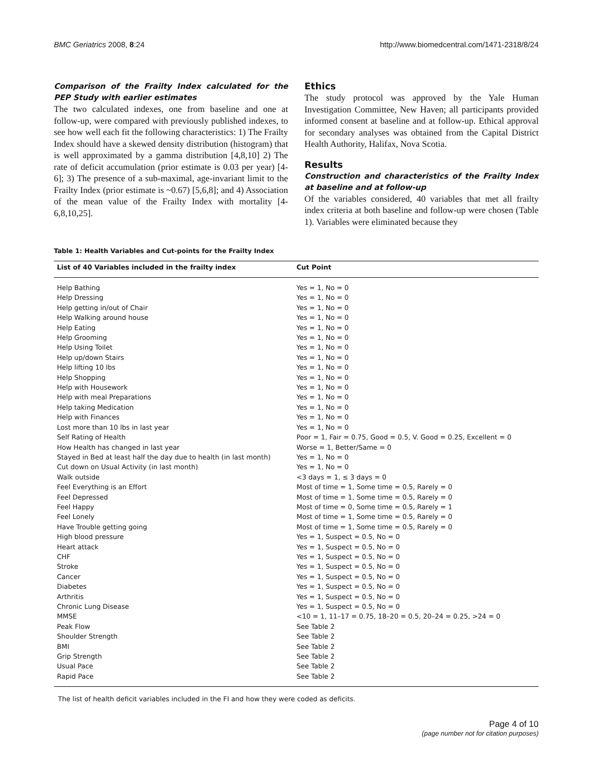BMC Geriatrics 2008, 8:24 http://www.biomedcentral.com/1471-2318/8/24
Comparison of the Frailty Index calculated for the PEP Study with earlier estimates
The two calculated indexes, one from baseline and one at follow-up, were compared with previously published indexes, to see how well each fit the following characteristics: 1) The Frailty Index should have a skewed density distribution (histogram) that is well approximated by a gamma distribution [4,8,10] 2) The rate of deficit accumulation (prior estimate is 0.03 per year) [4-6]; 3) The presence of a sub-maximal, age-invariant limit to the Frailty Index (prior estimate is ~0.67) [5,6,8]; and 4) Association of the mean value of the Frailty Index with mortality [4-6,8,10,25].
Ethics
The study protocol was approved by the Yale Human Investigation Committee, New Haven; all participants provided informed consent at baseline and at follow-up. Ethical approval for secondary analyses was obtained from the Capital District Health Authority, Halifax, Nova Scotia.
Results
Construction and characteristics of the Frailty Index at baseline and at follow-up
Of the variables considered, 40 variables that met all frailty index criteria at both baseline and follow-up were chosen (Table 1). Variables were eliminated because they
Table 1: Health Variables and Cut-points for the Frailty Index
| List of 40 Variables included in the frailty index | Cut Point |
| --- | --- |
| Help Bathing | Yes = 1, No = 0 |
| Help Dressing | Yes = 1, No = 0 |
| Help getting in/out of Chair | Yes = 1, No = 0 |
| Help Walking around house | Yes = 1, No = 0 |
| Help Eating | Yes = 1, No = 0 |
| Help Grooming | Yes = 1, No = 0 |
| Help Using Toilet | Yes = 1, No = 0 |
| Help up/down Stairs | Yes = 1, No = 0 |
| Help lifting 10 lbs | Yes = 1, No = 0 |
| Help Shopping | Yes = 1, No = 0 |
| Help with Housework | Yes = 1, No = 0 |
| Help with meal Preparations | Yes = 1, No = 0 |
| Help taking Medication | Yes = 1, No = 0 |
| Help with Finances | Yes = 1, No = 0 |
| Lost more than 10 lbs in last year | Yes = 1, No = 0 |
| Self Rating of Health | Poor = 1, Fair = 0.75, Good = 0.5, V. Good = 0.25, Excellent = 0 |
| How Health has changed in last year | Worse = 1, Better/Same = 0 |
| Stayed in Bed at least half the day due to health (in last month) | Yes = 1, No = 0 |
| Cut down on Usual Activity (in last month) | Yes = 1, No = 0 |
| Walk outside | <3 days = 1, ≤ 3 days = 0 |
| Feel Everything is an Effort | Most of time = 1, Some time = 0.5, Rarely = 0 |
| Feel Depressed | Most of time = 1, Some time = 0.5, Rarely = 0 |
| Feel Happy | Most of time = 0, Some time = 0.5, Rarely = 1 |
| Feel Lonely | Most of time = 1, Some time = 0.5, Rarely = 0 |
| Have Trouble getting going | Most of time = 1, Some time = 0.5, Rarely = 0 |
| High blood pressure | Yes = 1, Suspect = 0.5, No = 0 |
| Heart attack | Yes = 1, Suspect = 0.5, No = 0 |
| CHF | Yes = 1, Suspect = 0.5, No = 0 |
| Stroke | Yes = 1, Suspect = 0.5, No = 0 |
| Cancer | Yes = 1, Suspect = 0.5, No = 0 |
| Diabetes | Yes = 1, Suspect = 0.5, No = 0 |
| Arthritis | Yes = 1, Suspect = 0.5, No = 0 |
| Chronic Lung Disease | Yes = 1, Suspect = 0.5, No = 0 |
| MMSE | <10 = 1, 11–17 = 0.75, 18–20 = 0.5, 20–24 = 0.25, >24 = 0 |
| Peak Flow | See Table 2 |
| Shoulder Strength | See Table 2 |
| BMI | See Table 2 |
| Grip Strength | See Table 2 |
| Usual Pace | See Table 2 |
| Rapid Pace | See Table 2 |
The list of health deficit variables included in the FI and how they were coded as deficits.
Page 4 of 10
(page number not for citation purposes)